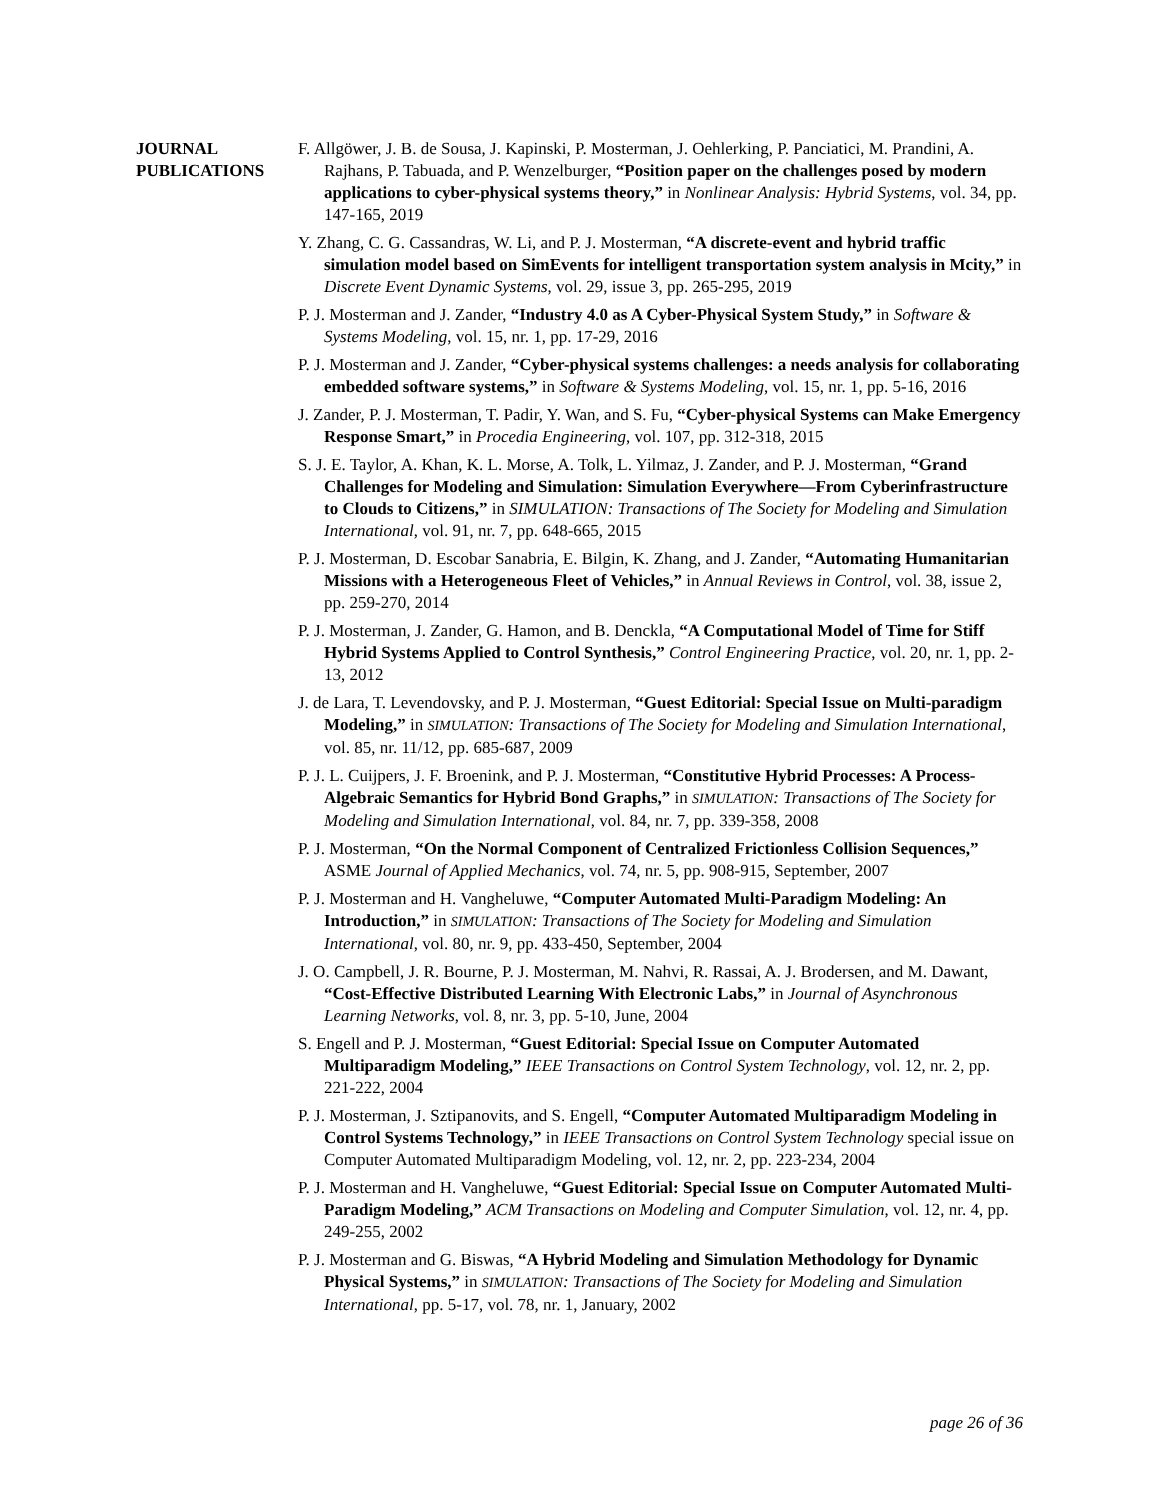JOURNAL
PUBLICATIONS
F. Allgöwer, J. B. de Sousa, J. Kapinski, P. Mosterman, J. Oehlerking, P. Panciatici, M. Prandini, A. Rajhans, P. Tabuada, and P. Wenzelburger, “Position paper on the challenges posed by modern applications to cyber-physical systems theory,” in Nonlinear Analysis: Hybrid Systems, vol. 34, pp. 147-165, 2019
Y. Zhang, C. G. Cassandras, W. Li, and P. J. Mosterman, “A discrete-event and hybrid traffic simulation model based on SimEvents for intelligent transportation system analysis in Mcity,” in Discrete Event Dynamic Systems, vol. 29, issue 3, pp. 265-295, 2019
P. J. Mosterman and J. Zander, “Industry 4.0 as A Cyber-Physical System Study,” in Software & Systems Modeling, vol. 15, nr. 1, pp. 17-29, 2016
P. J. Mosterman and J. Zander, “Cyber-physical systems challenges: a needs analysis for collaborating embedded software systems,” in Software & Systems Modeling, vol. 15, nr. 1, pp. 5-16, 2016
J. Zander, P. J. Mosterman, T. Padir, Y. Wan, and S. Fu, “Cyber-physical Systems can Make Emergency Response Smart,” in Procedia Engineering, vol. 107, pp. 312-318, 2015
S. J. E. Taylor, A. Khan, K. L. Morse, A. Tolk, L. Yilmaz, J. Zander, and P. J. Mosterman, “Grand Challenges for Modeling and Simulation: Simulation Everywhere—From Cyberinfrastructure to Clouds to Citizens,” in SIMULATION: Transactions of The Society for Modeling and Simulation International, vol. 91, nr. 7, pp. 648-665, 2015
P. J. Mosterman, D. Escobar Sanabria, E. Bilgin, K. Zhang, and J. Zander, “Automating Humanitarian Missions with a Heterogeneous Fleet of Vehicles,” in Annual Reviews in Control, vol. 38, issue 2, pp. 259-270, 2014
P. J. Mosterman, J. Zander, G. Hamon, and B. Denckla, “A Computational Model of Time for Stiff Hybrid Systems Applied to Control Synthesis,” Control Engineering Practice, vol. 20, nr. 1, pp. 2-13, 2012
J. de Lara, T. Levendovsky, and P. J. Mosterman, “Guest Editorial: Special Issue on Multi-paradigm Modeling,” in SIMULATION: Transactions of The Society for Modeling and Simulation International, vol. 85, nr. 11/12, pp. 685-687, 2009
P. J. L. Cuijpers, J. F. Broenink, and P. J. Mosterman, “Constitutive Hybrid Processes: A Process-Algebraic Semantics for Hybrid Bond Graphs,” in SIMULATION: Transactions of The Society for Modeling and Simulation International, vol. 84, nr. 7, pp. 339-358, 2008
P. J. Mosterman, “On the Normal Component of Centralized Frictionless Collision Sequences,” ASME Journal of Applied Mechanics, vol. 74, nr. 5, pp. 908-915, September, 2007
P. J. Mosterman and H. Vangheluwe, “Computer Automated Multi-Paradigm Modeling: An Introduction,” in SIMULATION: Transactions of The Society for Modeling and Simulation International, vol. 80, nr. 9, pp. 433-450, September, 2004
J. O. Campbell, J. R. Bourne, P. J. Mosterman, M. Nahvi, R. Rassai, A. J. Brodersen, and M. Dawant, “Cost-Effective Distributed Learning With Electronic Labs,” in Journal of Asynchronous Learning Networks, vol. 8, nr. 3, pp. 5-10, June, 2004
S. Engell and P. J. Mosterman, “Guest Editorial: Special Issue on Computer Automated Multiparadigm Modeling,” IEEE Transactions on Control System Technology, vol. 12, nr. 2, pp. 221-222, 2004
P. J. Mosterman, J. Sztipanovits, and S. Engell, “Computer Automated Multiparadigm Modeling in Control Systems Technology,” in IEEE Transactions on Control System Technology special issue on Computer Automated Multiparadigm Modeling, vol. 12, nr. 2, pp. 223-234, 2004
P. J. Mosterman and H. Vangheluwe, “Guest Editorial: Special Issue on Computer Automated Multi-Paradigm Modeling,” ACM Transactions on Modeling and Computer Simulation, vol. 12, nr. 4, pp. 249-255, 2002
P. J. Mosterman and G. Biswas, “A Hybrid Modeling and Simulation Methodology for Dynamic Physical Systems,” in SIMULATION: Transactions of The Society for Modeling and Simulation International, pp. 5-17, vol. 78, nr. 1, January, 2002
page 26 of 36